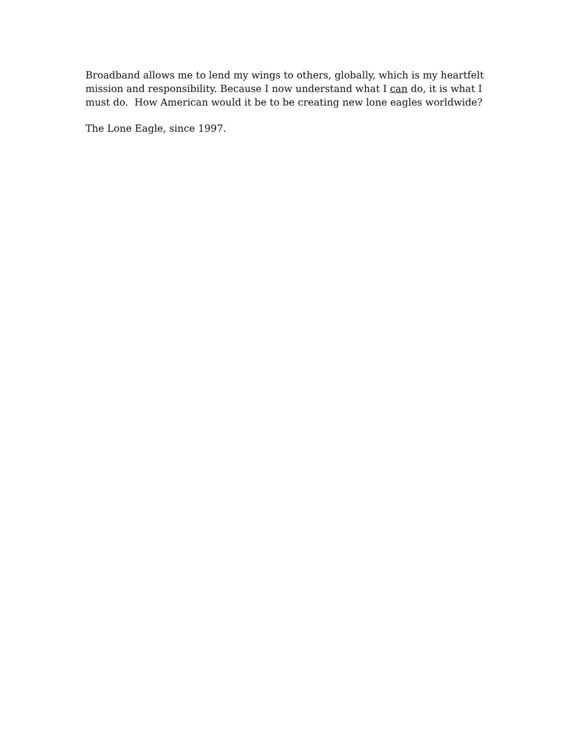Broadband allows me to lend my wings to others, globally, which is my heartfelt mission and responsibility. Because I now understand what I can do, it is what I must do. How American would it be to be creating new lone eagles worldwide?
The Lone Eagle, since 1997.